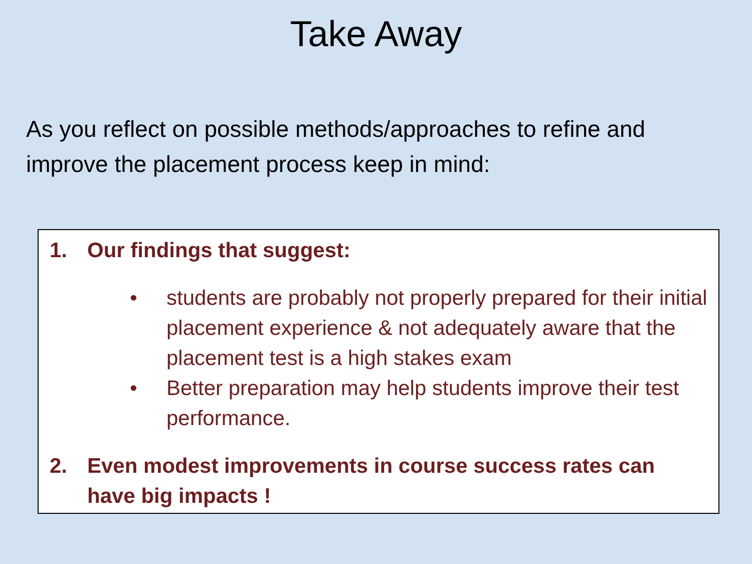Take Away
As you reflect on possible methods/approaches to refine and improve the placement process keep in mind:
1. Our findings that suggest:
• students are probably not properly prepared for their initial placement experience & not adequately aware that the placement test is a high stakes exam
• Better preparation may help students improve their test performance.
2. Even modest improvements in course success rates can have big impacts !